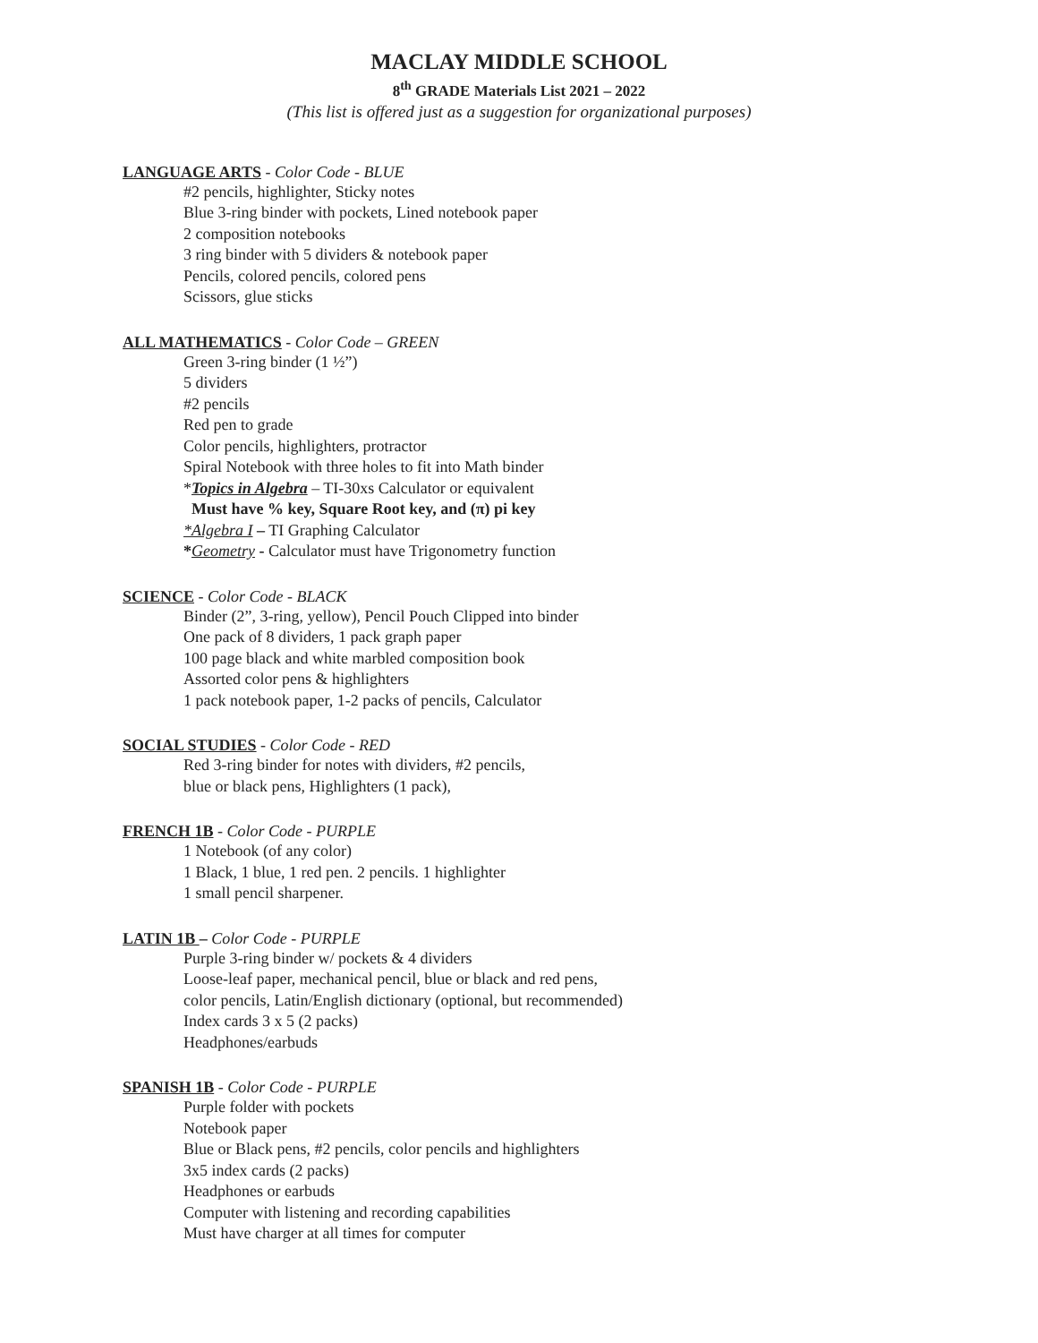MACLAY MIDDLE SCHOOL
8<sup>th</sup> GRADE Materials List 2021 – 2022
(This list is offered just as a suggestion for organizational purposes)
LANGUAGE ARTS - Color Code - BLUE
#2 pencils, highlighter, Sticky notes
Blue 3-ring binder with pockets, Lined notebook paper
2 composition notebooks
3 ring binder with 5 dividers & notebook paper
Pencils, colored pencils, colored pens
Scissors, glue sticks
ALL MATHEMATICS - Color Code – GREEN
Green 3-ring binder (1 ½”)
5 dividers
#2 pencils
Red pen to grade
Color pencils, highlighters, protractor
Spiral Notebook with three holes to fit into Math binder
*Topics in Algebra – TI-30xs Calculator or equivalent
Must have % key, Square Root key, and (π) pi key
*Algebra I – TI Graphing Calculator
*Geometry - Calculator must have Trigonometry function
SCIENCE - Color Code - BLACK
Binder (2”, 3-ring, yellow), Pencil Pouch Clipped into binder
One pack of 8 dividers, 1 pack graph paper
100 page black and white marbled composition book
Assorted color pens & highlighters
1 pack notebook paper, 1-2 packs of pencils, Calculator
SOCIAL STUDIES - Color Code - RED
Red 3-ring binder for notes with dividers, #2 pencils,
blue or black pens, Highlighters (1 pack),
FRENCH 1B - Color Code - PURPLE
1 Notebook (of any color)
1 Black, 1 blue, 1 red pen. 2 pencils. 1 highlighter
1 small pencil sharpener.
LATIN 1B – Color Code - PURPLE
Purple 3-ring binder w/ pockets & 4 dividers
Loose-leaf paper, mechanical pencil, blue or black and red pens,
color pencils, Latin/English dictionary (optional, but recommended)
Index cards 3 x 5 (2 packs)
Headphones/earbuds
SPANISH 1B - Color Code - PURPLE
Purple folder with pockets
Notebook paper
Blue or Black pens, #2 pencils, color pencils and highlighters
3x5 index cards (2 packs)
Headphones or earbuds
Computer with listening and recording capabilities
Must have charger at all times for computer